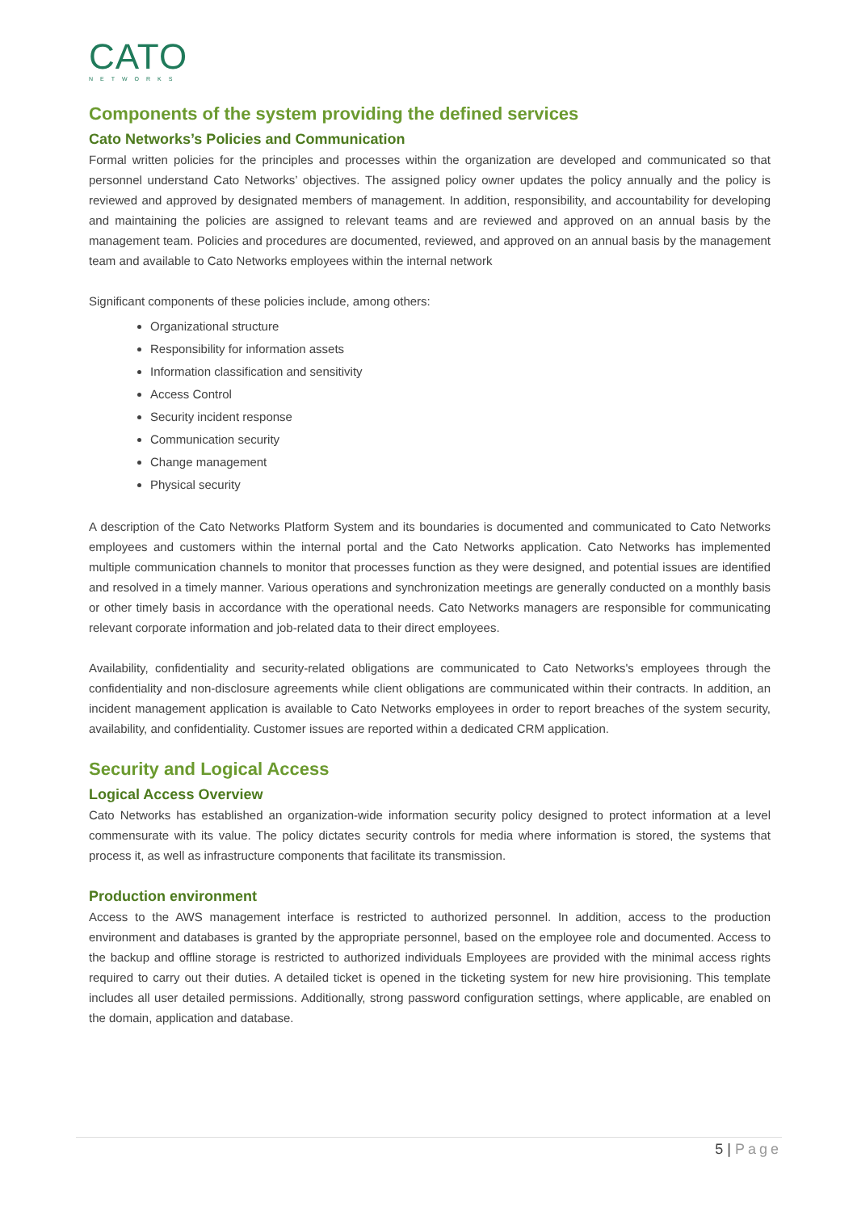CATO
NETWORKS
Components of the system providing the defined services
Cato Networks’s Policies and Communication
Formal written policies for the principles and processes within the organization are developed and communicated so that personnel understand Cato Networks’ objectives. The assigned policy owner updates the policy annually and the policy is reviewed and approved by designated members of management. In addition, responsibility, and accountability for developing and maintaining the policies are assigned to relevant teams and are reviewed and approved on an annual basis by the management team. Policies and procedures are documented, reviewed, and approved on an annual basis by the management team and available to Cato Networks employees within the internal network
Significant components of these policies include, among others:
Organizational structure
Responsibility for information assets
Information classification and sensitivity
Access Control
Security incident response
Communication security
Change management
Physical security
A description of the Cato Networks Platform System and its boundaries is documented and communicated to Cato Networks employees and customers within the internal portal and the Cato Networks application. Cato Networks has implemented multiple communication channels to monitor that processes function as they were designed, and potential issues are identified and resolved in a timely manner. Various operations and synchronization meetings are generally conducted on a monthly basis or other timely basis in accordance with the operational needs. Cato Networks managers are responsible for communicating relevant corporate information and job-related data to their direct employees.
Availability, confidentiality and security-related obligations are communicated to Cato Networks's employees through the confidentiality and non-disclosure agreements while client obligations are communicated within their contracts. In addition, an incident management application is available to Cato Networks employees in order to report breaches of the system security, availability, and confidentiality. Customer issues are reported within a dedicated CRM application.
Security and Logical Access
Logical Access Overview
Cato Networks has established an organization-wide information security policy designed to protect information at a level commensurate with its value. The policy dictates security controls for media where information is stored, the systems that process it, as well as infrastructure components that facilitate its transmission.
Production environment
Access to the AWS management interface is restricted to authorized personnel. In addition, access to the production environment and databases is granted by the appropriate personnel, based on the employee role and documented. Access to the backup and offline storage is restricted to authorized individuals Employees are provided with the minimal access rights required to carry out their duties. A detailed ticket is opened in the ticketing system for new hire provisioning. This template includes all user detailed permissions. Additionally, strong password configuration settings, where applicable, are enabled on the domain, application and database.
5 | Page